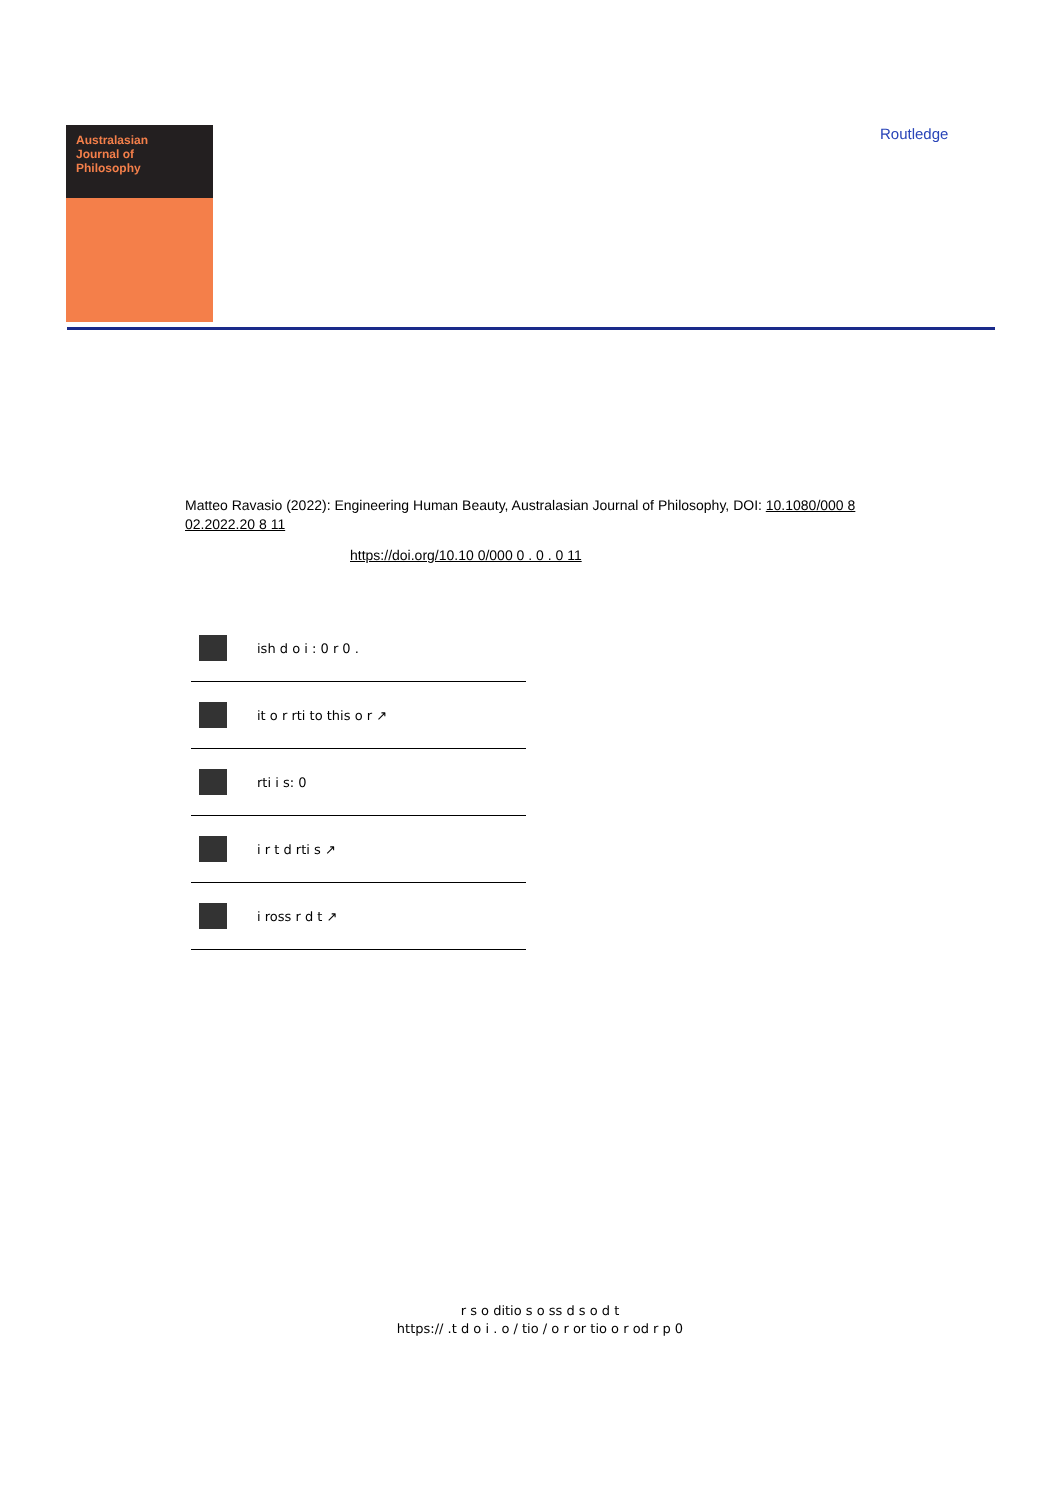Australasian
Journal of
Philosophy
Routledge
Matteo Ravasio (2022): Engineering Human Beauty, Australasian Journal of Philosophy, DOI: 10.1080/000 8 02.2022.20 8 11
https://doi.org/10.10 0/000 0 . 0 . 0 11
ish d o i : 0 r 0 .
it o r rti to this o r ↗
rti i s: 0
i r t d rti s ↗
i ross r d t ↗
r s o ditio s o ss d s o d t
https:// .t d o i . o / tio / o r or tio o r od r p 0